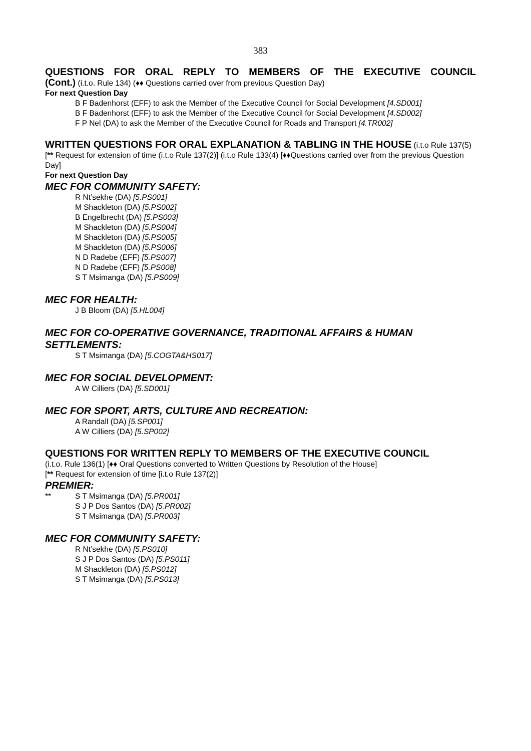383
QUESTIONS FOR ORAL REPLY TO MEMBERS OF THE EXECUTIVE COUNCIL
(Cont.) (i.t.o. Rule 134) (♦♦ Questions carried over from previous Question Day)
For next Question Day
B F Badenhorst (EFF) to ask the Member of the Executive Council for Social Development [4.SD001]
B F Badenhorst (EFF) to ask the Member of the Executive Council for Social Development [4.SD002]
F P Nel (DA) to ask the Member of the Executive Council for Roads and Transport [4.TR002]
WRITTEN QUESTIONS FOR ORAL EXPLANATION & TABLING IN THE HOUSE (i.t.o Rule 137(5) [** Request for extension of time (i.t.o Rule 137(2)] (i.t.o Rule 133(4) [♦♦Questions carried over from the previous Question Day]
For next Question Day
MEC FOR COMMUNITY SAFETY:
R Nt’sekhe (DA) [5.PS001]
M Shackleton (DA) [5.PS002]
B Engelbrecht (DA) [5.PS003]
M Shackleton (DA) [5.PS004]
M Shackleton (DA) [5.PS005]
M Shackleton (DA) [5.PS006]
N D Radebe (EFF) [5.PS007]
N D Radebe (EFF) [5.PS008]
S T Msimanga (DA) [5.PS009]
MEC FOR HEALTH:
J B Bloom (DA) [5.HL004]
MEC FOR CO-OPERATIVE GOVERNANCE, TRADITIONAL AFFAIRS & HUMAN SETTLEMENTS:
S T Msimanga (DA) [5.COGTA&HS017]
MEC FOR SOCIAL DEVELOPMENT:
A W Cilliers (DA) [5.SD001]
MEC FOR SPORT, ARTS, CULTURE AND RECREATION:
A Randall (DA) [5.SP001]
A W Cilliers (DA) [5.SP002]
QUESTIONS FOR WRITTEN REPLY TO MEMBERS OF THE EXECUTIVE COUNCIL
(i.t.o. Rule 136(1) [♦♦ Oral Questions converted to Written Questions by Resolution of the House]
[** Request for extension of time [i.t.o Rule 137(2)]
PREMIER:
** S T Msimanga (DA) [5.PR001]
S J P Dos Santos (DA) [5.PR002]
S T Msimanga (DA) [5.PR003]
MEC FOR COMMUNITY SAFETY:
R Nt’sekhe (DA) [5.PS010]
S J P Dos Santos (DA) [5.PS011]
M Shackleton (DA) [5.PS012]
S T Msimanga (DA) [5.PS013]